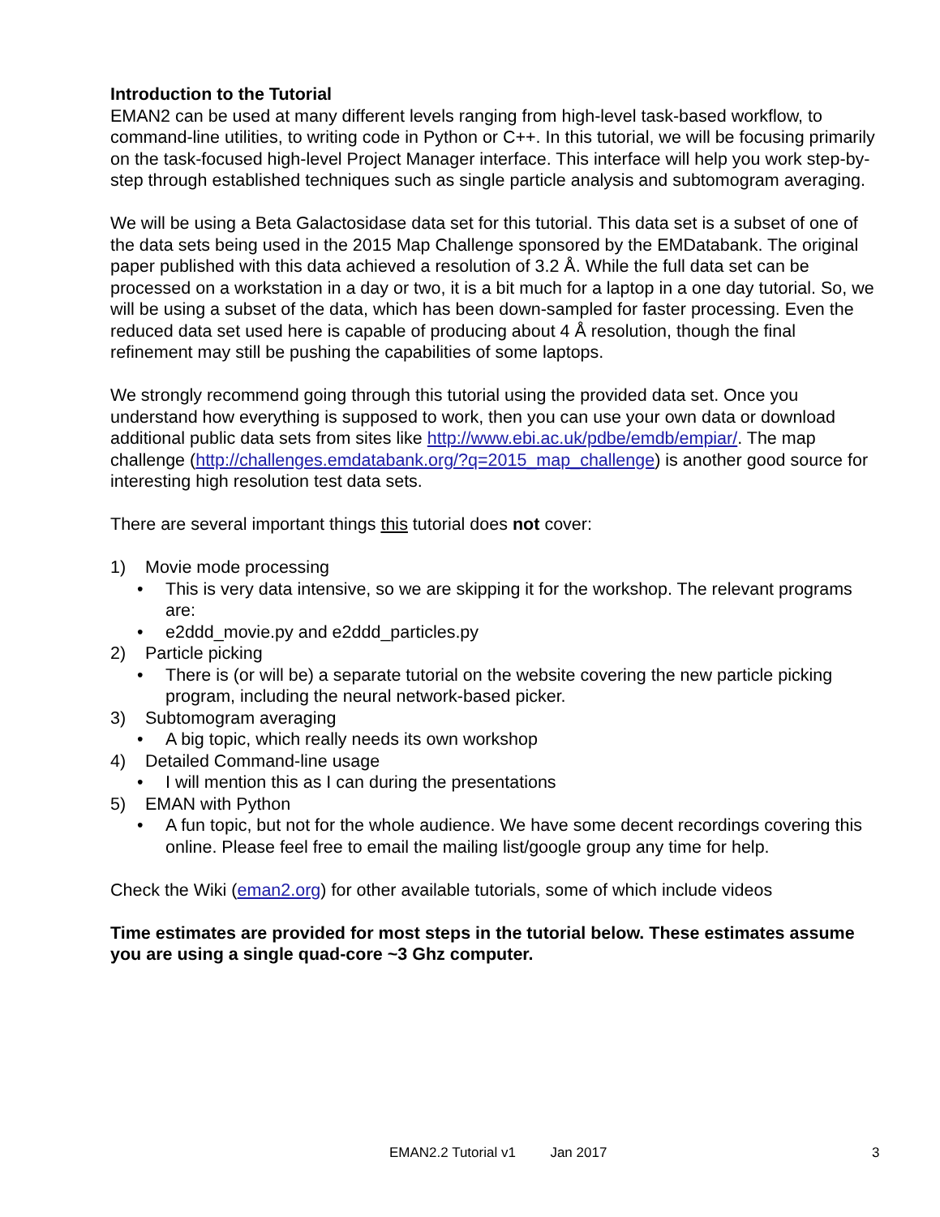Introduction to the Tutorial
EMAN2 can be used at many different levels ranging from high-level task-based workflow, to command-line utilities, to writing code in Python or C++. In this tutorial, we will be focusing primarily on the task-focused high-level Project Manager interface. This interface will help you work step-by-step through established techniques such as single particle analysis and subtomogram averaging.
We will be using a Beta Galactosidase data set for this tutorial. This data set is a subset of one of the data sets being used in the 2015 Map Challenge sponsored by the EMDatabank. The original paper published with this data achieved a resolution of 3.2 Å. While the full data set can be processed on a workstation in a day or two, it is a bit much for a laptop in a one day tutorial. So, we will be using a subset of the data, which has been down-sampled for faster processing. Even the reduced data set used here is capable of producing about 4 Å resolution, though the final refinement may still be pushing the capabilities of some laptops.
We strongly recommend going through this tutorial using the provided data set. Once you understand how everything is supposed to work, then you can use your own data or download additional public data sets from sites like http://www.ebi.ac.uk/pdbe/emdb/empiar/. The map challenge (http://challenges.emdatabank.org/?q=2015_map_challenge) is another good source for interesting high resolution test data sets.
There are several important things this tutorial does not cover:
1) Movie mode processing
• This is very data intensive, so we are skipping it for the workshop. The relevant programs are:
• e2ddd_movie.py and e2ddd_particles.py
2) Particle picking
• There is (or will be) a separate tutorial on the website covering the new particle picking program, including the neural network-based picker.
3) Subtomogram averaging
• A big topic, which really needs its own workshop
4) Detailed Command-line usage
• I will mention this as I can during the presentations
5) EMAN with Python
• A fun topic, but not for the whole audience. We have some decent recordings covering this online. Please feel free to email the mailing list/google group any time for help.
Check the Wiki (eman2.org) for other available tutorials, some of which include videos
Time estimates are provided for most steps in the tutorial below. These estimates assume you are using a single quad-core ~3 Ghz computer.
EMAN2.2 Tutorial v1 Jan 2017 3